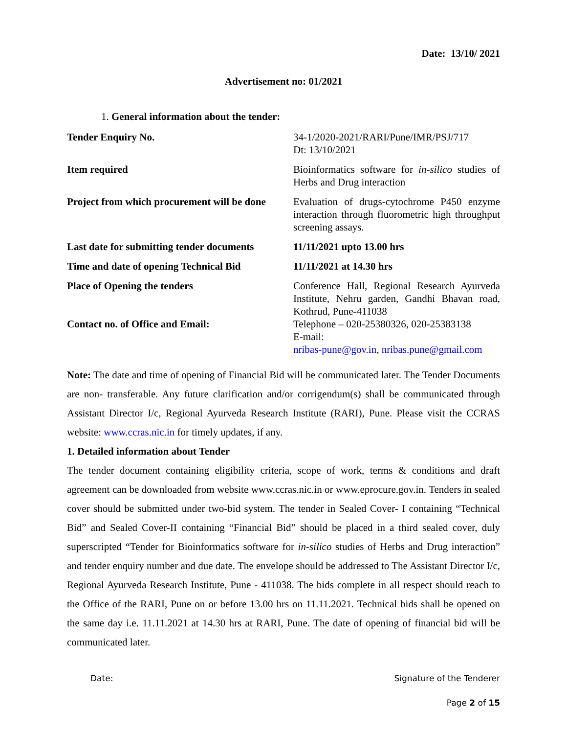Date: 13/10/ 2021
Advertisement no: 01/2021
1. General information about the tender:
| Tender Enquiry No. | 34-1/2020-2021/RARI/Pune/IMR/PSJ/717 Dt: 13/10/2021 |
| Item required | Bioinformatics software for in-silico studies of Herbs and Drug interaction |
| Project from which procurement will be done | Evaluation of drugs-cytochrome P450 enzyme interaction through fluorometric high throughput screening assays. |
| Last date for submitting tender documents | 11/11/2021 upto 13.00 hrs |
| Time and date of opening Technical Bid | 11/11/2021 at 14.30 hrs |
| Place of Opening the tenders Contact no. of Office and Email: | Conference Hall, Regional Research Ayurveda Institute, Nehru garden, Gandhi Bhavan road, Kothrud, Pune-411038 Telephone – 020-25380326, 020-25383138 E-mail: nribas-pune@gov.in , nribas.pune@gmail.com |
Note: The date and time of opening of Financial Bid will be communicated later. The Tender Documents are non- transferable. Any future clarification and/or corrigendum(s) shall be communicated through Assistant Director I/c, Regional Ayurveda Research Institute (RARI), Pune. Please visit the CCRAS website: www.ccras.nic.in for timely updates, if any.
1. Detailed information about Tender
The tender document containing eligibility criteria, scope of work, terms & conditions and draft agreement can be downloaded from website www.ccras.nic.in or www.eprocure.gov.in. Tenders in sealed cover should be submitted under two-bid system. The tender in Sealed Cover- I containing “Technical Bid” and Sealed Cover-II containing “Financial Bid” should be placed in a third sealed cover, duly superscripted “Tender for Bioinformatics software for in-silico studies of Herbs and Drug interaction” and tender enquiry number and due date. The envelope should be addressed to The Assistant Director I/c, Regional Ayurveda Research Institute, Pune - 411038. The bids complete in all respect should reach to the Office of the RARI, Pune on or before 13.00 hrs on 11.11.2021. Technical bids shall be opened on the same day i.e. 11.11.2021 at 14.30 hrs at RARI, Pune. The date of opening of financial bid will be communicated later.
Date: Signature of the Tenderer
Page 2 of 15